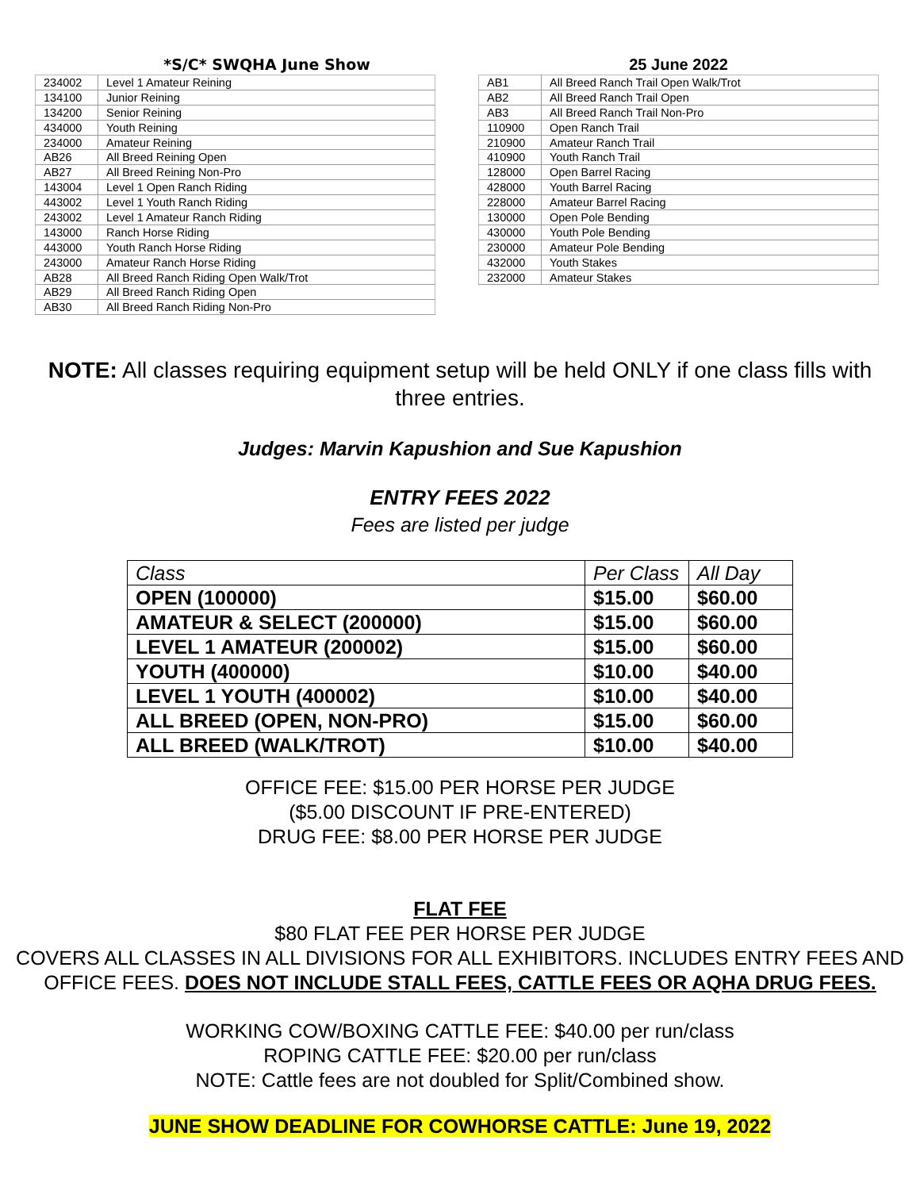*S/C* SWQHA June Show
| 234002 | Level 1 Amateur Reining |
| 134100 | Junior Reining |
| 134200 | Senior Reining |
| 434000 | Youth Reining |
| 234000 | Amateur Reining |
| AB26 | All Breed Reining Open |
| AB27 | All Breed Reining Non-Pro |
| 143004 | Level 1 Open Ranch Riding |
| 443002 | Level 1 Youth Ranch Riding |
| 243002 | Level 1 Amateur Ranch Riding |
| 143000 | Ranch Horse Riding |
| 443000 | Youth Ranch Horse Riding |
| 243000 | Amateur Ranch Horse Riding |
| AB28 | All Breed Ranch Riding Open Walk/Trot |
| AB29 | All Breed Ranch Riding Open |
| AB30 | All Breed Ranch Riding Non-Pro |
25 June 2022
| AB1 | All Breed Ranch Trail Open Walk/Trot |
| AB2 | All Breed Ranch Trail Open |
| AB3 | All Breed Ranch Trail Non-Pro |
| 110900 | Open Ranch Trail |
| 210900 | Amateur Ranch Trail |
| 410900 | Youth Ranch Trail |
| 128000 | Open Barrel Racing |
| 428000 | Youth Barrel Racing |
| 228000 | Amateur Barrel Racing |
| 130000 | Open Pole Bending |
| 430000 | Youth Pole Bending |
| 230000 | Amateur Pole Bending |
| 432000 | Youth Stakes |
| 232000 | Amateur Stakes |
NOTE: All classes requiring equipment setup will be held ONLY if one class fills with three entries.
Judges: Marvin Kapushion and Sue Kapushion
ENTRY FEES 2022
Fees are listed per judge
| Class | Per Class | All Day |
| --- | --- | --- |
| OPEN (100000) | $15.00 | $60.00 |
| AMATEUR & SELECT (200000) | $15.00 | $60.00 |
| LEVEL 1 AMATEUR (200002) | $15.00 | $60.00 |
| YOUTH (400000) | $10.00 | $40.00 |
| LEVEL 1 YOUTH (400002) | $10.00 | $40.00 |
| ALL BREED (OPEN, NON-PRO) | $15.00 | $60.00 |
| ALL BREED (WALK/TROT) | $10.00 | $40.00 |
OFFICE FEE: $15.00 PER HORSE PER JUDGE
($5.00 DISCOUNT IF PRE-ENTERED)
DRUG FEE: $8.00 PER HORSE PER JUDGE
FLAT FEE
$80 FLAT FEE PER HORSE PER JUDGE
COVERS ALL CLASSES IN ALL DIVISIONS FOR ALL EXHIBITORS. INCLUDES ENTRY FEES AND OFFICE FEES. DOES NOT INCLUDE STALL FEES, CATTLE FEES OR AQHA DRUG FEES.
WORKING COW/BOXING CATTLE FEE: $40.00 per run/class
ROPING CATTLE FEE: $20.00 per run/class
NOTE: Cattle fees are not doubled for Split/Combined show.
JUNE SHOW DEADLINE FOR COWHORSE CATTLE: June 19, 2022